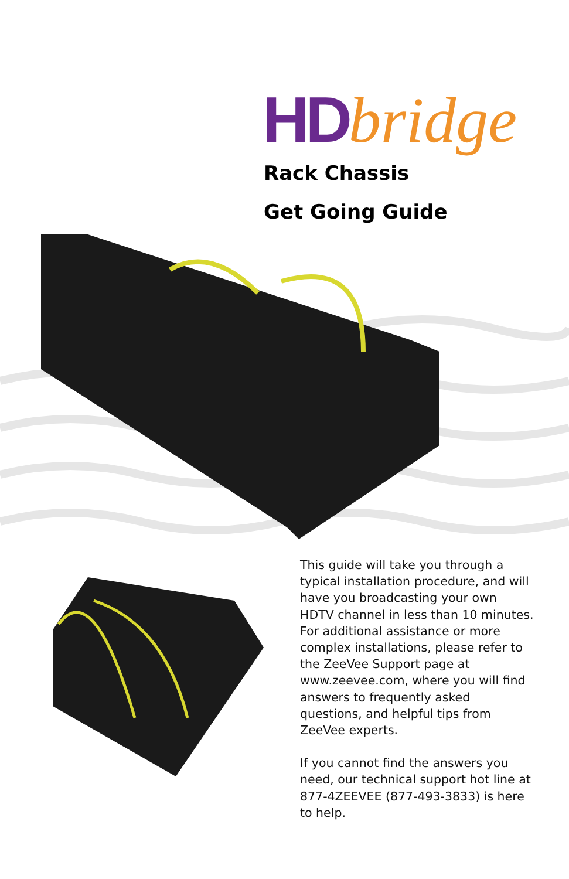HD bridge
Rack Chassis
Get Going Guide
This guide will take you through a typical installation procedure, and will have you broadcasting your own HDTV channel in less than 10 minutes. For additional assistance or more complex installations, please refer to the ZeeVee Support page at www.zeevee.com, where you will find answers to frequently asked questions, and helpful tips from ZeeVee experts.
If you cannot find the answers you need, our technical support hot line at 877-4ZEEVEE (877-493-3833) is here to help.